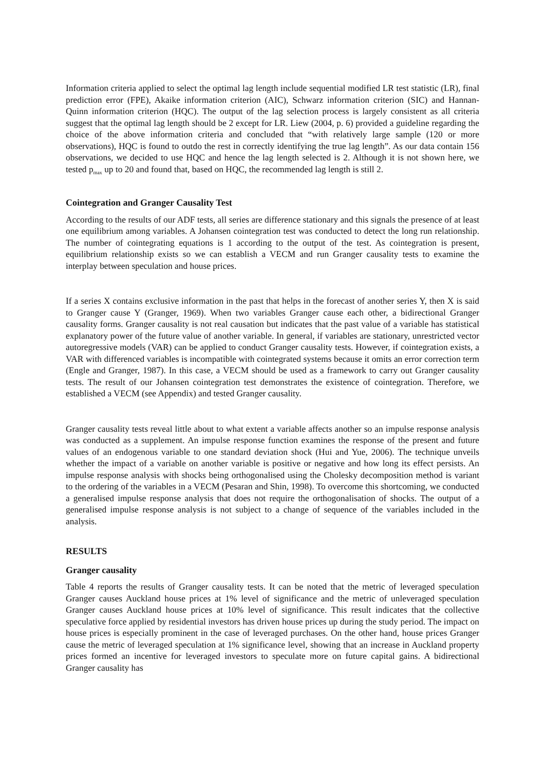Information criteria applied to select the optimal lag length include sequential modified LR test statistic (LR), final prediction error (FPE), Akaike information criterion (AIC), Schwarz information criterion (SIC) and Hannan-Quinn information criterion (HQC). The output of the lag selection process is largely consistent as all criteria suggest that the optimal lag length should be 2 except for LR. Liew (2004, p. 6) provided a guideline regarding the choice of the above information criteria and concluded that “with relatively large sample (120 or more observations), HQC is found to outdo the rest in correctly identifying the true lag length”. As our data contain 156 observations, we decided to use HQC and hence the lag length selected is 2. Although it is not shown here, we tested p<sub>max</sub> up to 20 and found that, based on HQC, the recommended lag length is still 2.
Cointegration and Granger Causality Test
According to the results of our ADF tests, all series are difference stationary and this signals the presence of at least one equilibrium among variables. A Johansen cointegration test was conducted to detect the long run relationship. The number of cointegrating equations is 1 according to the output of the test. As cointegration is present, equilibrium relationship exists so we can establish a VECM and run Granger causality tests to examine the interplay between speculation and house prices.
If a series X contains exclusive information in the past that helps in the forecast of another series Y, then X is said to Granger cause Y (Granger, 1969). When two variables Granger cause each other, a bidirectional Granger causality forms. Granger causality is not real causation but indicates that the past value of a variable has statistical explanatory power of the future value of another variable. In general, if variables are stationary, unrestricted vector autoregressive models (VAR) can be applied to conduct Granger causality tests. However, if cointegration exists, a VAR with differenced variables is incompatible with cointegrated systems because it omits an error correction term (Engle and Granger, 1987). In this case, a VECM should be used as a framework to carry out Granger causality tests. The result of our Johansen cointegration test demonstrates the existence of cointegration. Therefore, we established a VECM (see Appendix) and tested Granger causality.
Granger causality tests reveal little about to what extent a variable affects another so an impulse response analysis was conducted as a supplement. An impulse response function examines the response of the present and future values of an endogenous variable to one standard deviation shock (Hui and Yue, 2006). The technique unveils whether the impact of a variable on another variable is positive or negative and how long its effect persists. An impulse response analysis with shocks being orthogonalised using the Cholesky decomposition method is variant to the ordering of the variables in a VECM (Pesaran and Shin, 1998). To overcome this shortcoming, we conducted a generalised impulse response analysis that does not require the orthogonalisation of shocks. The output of a generalised impulse response analysis is not subject to a change of sequence of the variables included in the analysis.
RESULTS
Granger causality
Table 4 reports the results of Granger causality tests. It can be noted that the metric of leveraged speculation Granger causes Auckland house prices at 1% level of significance and the metric of unleveraged speculation Granger causes Auckland house prices at 10% level of significance. This result indicates that the collective speculative force applied by residential investors has driven house prices up during the study period. The impact on house prices is especially prominent in the case of leveraged purchases. On the other hand, house prices Granger cause the metric of leveraged speculation at 1% significance level, showing that an increase in Auckland property prices formed an incentive for leveraged investors to speculate more on future capital gains. A bidirectional Granger causality has